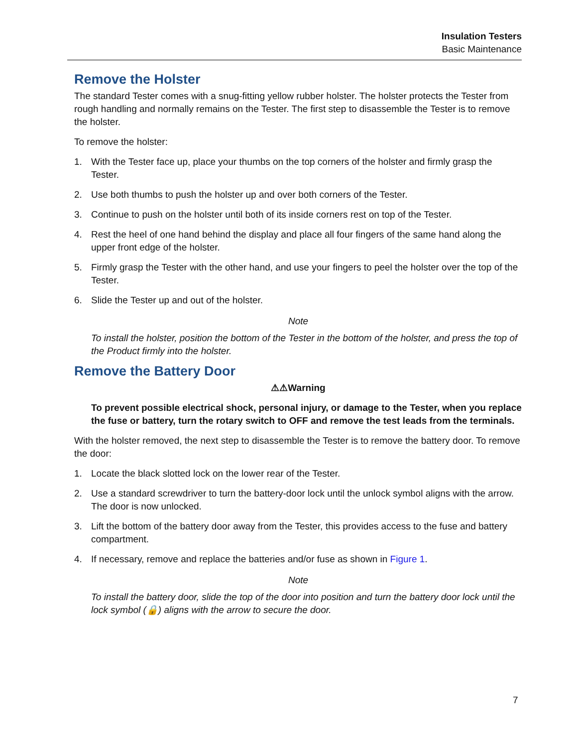Insulation Testers
Basic Maintenance
Remove the Holster
The standard Tester comes with a snug-fitting yellow rubber holster. The holster protects the Tester from rough handling and normally remains on the Tester. The first step to disassemble the Tester is to remove the holster.
To remove the holster:
1. With the Tester face up, place your thumbs on the top corners of the holster and firmly grasp the Tester.
2. Use both thumbs to push the holster up and over both corners of the Tester.
3. Continue to push on the holster until both of its inside corners rest on top of the Tester.
4. Rest the heel of one hand behind the display and place all four fingers of the same hand along the upper front edge of the holster.
5. Firmly grasp the Tester with the other hand, and use your fingers to peel the holster over the top of the Tester.
6. Slide the Tester up and out of the holster.
Note
To install the holster, position the bottom of the Tester in the bottom of the holster, and press the top of the Product firmly into the holster.
Remove the Battery Door
⚠⚠Warning
To prevent possible electrical shock, personal injury, or damage to the Tester, when you replace the fuse or battery, turn the rotary switch to OFF and remove the test leads from the terminals.
With the holster removed, the next step to disassemble the Tester is to remove the battery door. To remove the door:
1. Locate the black slotted lock on the lower rear of the Tester.
2. Use a standard screwdriver to turn the battery-door lock until the unlock symbol aligns with the arrow. The door is now unlocked.
3. Lift the bottom of the battery door away from the Tester, this provides access to the fuse and battery compartment.
4. If necessary, remove and replace the batteries and/or fuse as shown in Figure 1.
Note
To install the battery door, slide the top of the door into position and turn the battery door lock until the lock symbol (🔒) aligns with the arrow to secure the door.
7